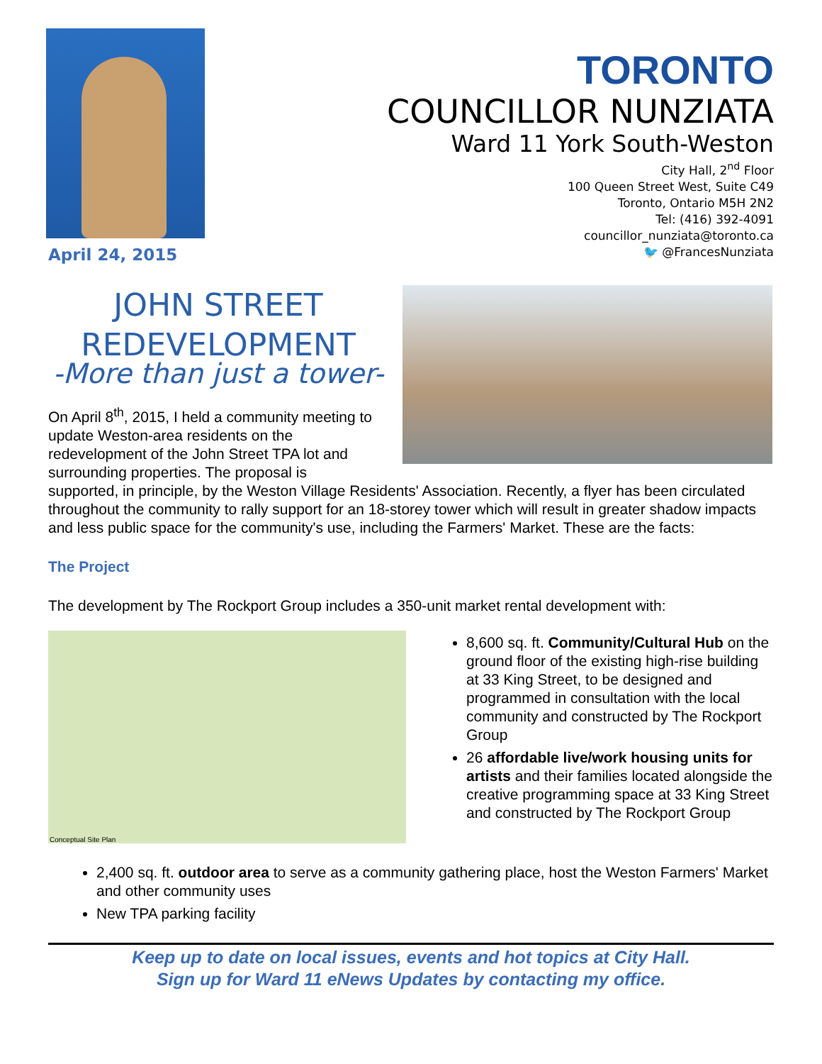April 24, 2015
TORONTO
COUNCILLOR NUNZIATA
Ward 11 York South-Weston
City Hall, 2<sup>nd</sup> Floor
100 Queen Street West, Suite C49
Toronto, Ontario M5H 2N2
Tel: (416) 392-4091
councillor_nunziata@toronto.ca
🐦 @FrancesNunziata
JOHN STREET REDEVELOPMENT
-More than just a tower-
On April 8<sup>th</sup>, 2015, I held a community meeting to update Weston-area residents on the redevelopment of the John Street TPA lot and surrounding properties. The proposal is
supported, in principle, by the Weston Village Residents' Association. Recently, a flyer has been circulated throughout the community to rally support for an 18-storey tower which will result in greater shadow impacts and less public space for the community's use, including the Farmers' Market. These are the facts:
The Project
The development by The Rockport Group includes a 350-unit market rental development with:
Conceptual Site Plan
8,600 sq. ft. Community/Cultural Hub on the ground floor of the existing high-rise building at 33 King Street, to be designed and programmed in consultation with the local community and constructed by The Rockport Group
26 affordable live/work housing units for artists and their families located alongside the creative programming space at 33 King Street and constructed by The Rockport Group
2,400 sq. ft. outdoor area to serve as a community gathering place, host the Weston Farmers' Market and other community uses
New TPA parking facility
Keep up to date on local issues, events and hot topics at City Hall.
Sign up for Ward 11 eNews Updates by contacting my office.